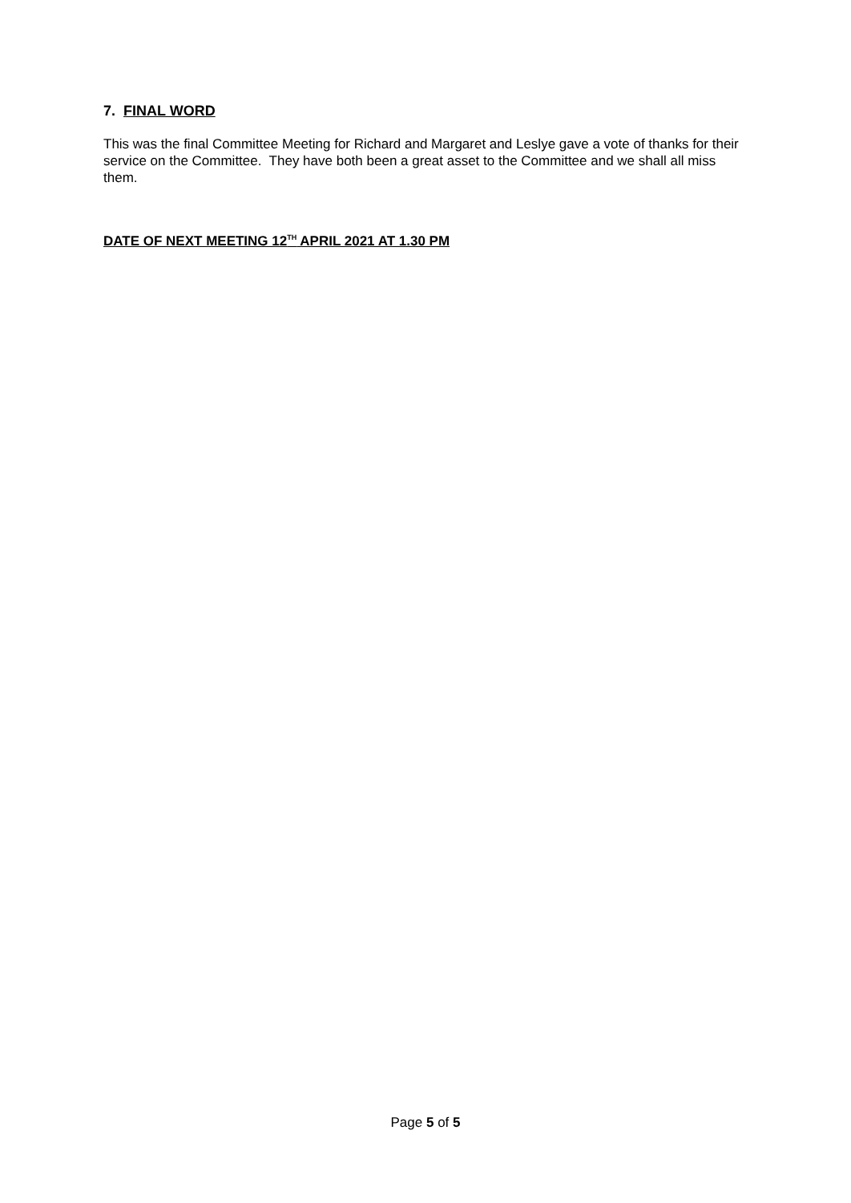7. FINAL WORD
This was the final Committee Meeting for Richard and Margaret and Leslye gave a vote of thanks for their service on the Committee. They have both been a great asset to the Committee and we shall all miss them.
DATE OF NEXT MEETING 12<sup>TH</sup> APRIL 2021 AT 1.30 PM
Page 5 of 5